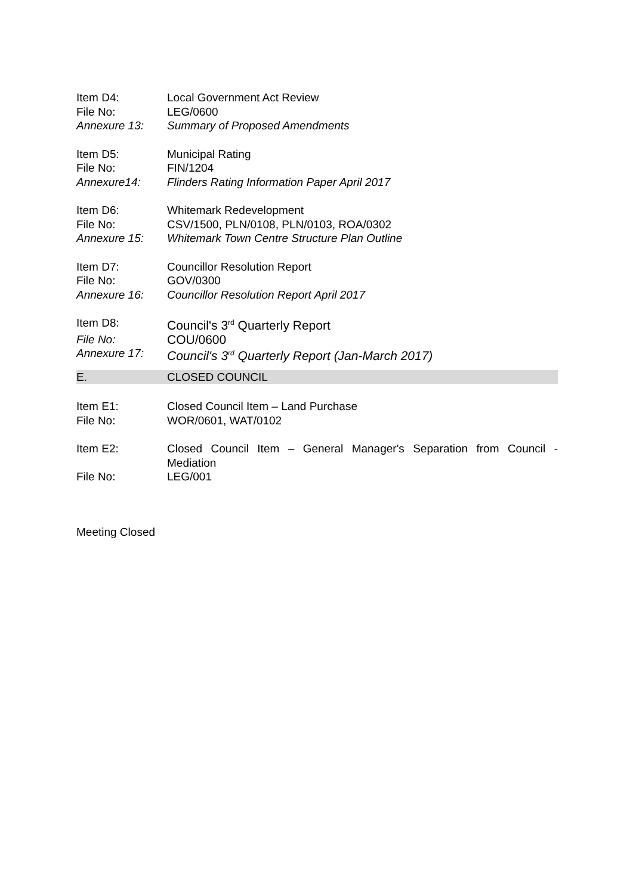Item D4: Local Government Act Review
File No: LEG/0600
Annexure 13: Summary of Proposed Amendments
Item D5: Municipal Rating
File No: FIN/1204
Annexure14: Flinders Rating Information Paper April 2017
Item D6: Whitemark Redevelopment
File No: CSV/1500, PLN/0108, PLN/0103, ROA/0302
Annexure 15: Whitemark Town Centre Structure Plan Outline
Item D7: Councillor Resolution Report
File No: GOV/0300
Annexure 16: Councillor Resolution Report April 2017
Item D8: Council's 3<sup>rd</sup> Quarterly Report
File No: COU/0600
Annexure 17: Council's 3<sup>rd</sup> Quarterly Report (Jan-March 2017)
E. CLOSED COUNCIL
Item E1: Closed Council Item – Land Purchase
File No: WOR/0601, WAT/0102
Item E2: Closed Council Item – General Manager's Separation from Council - Mediation
File No: LEG/001
Meeting Closed